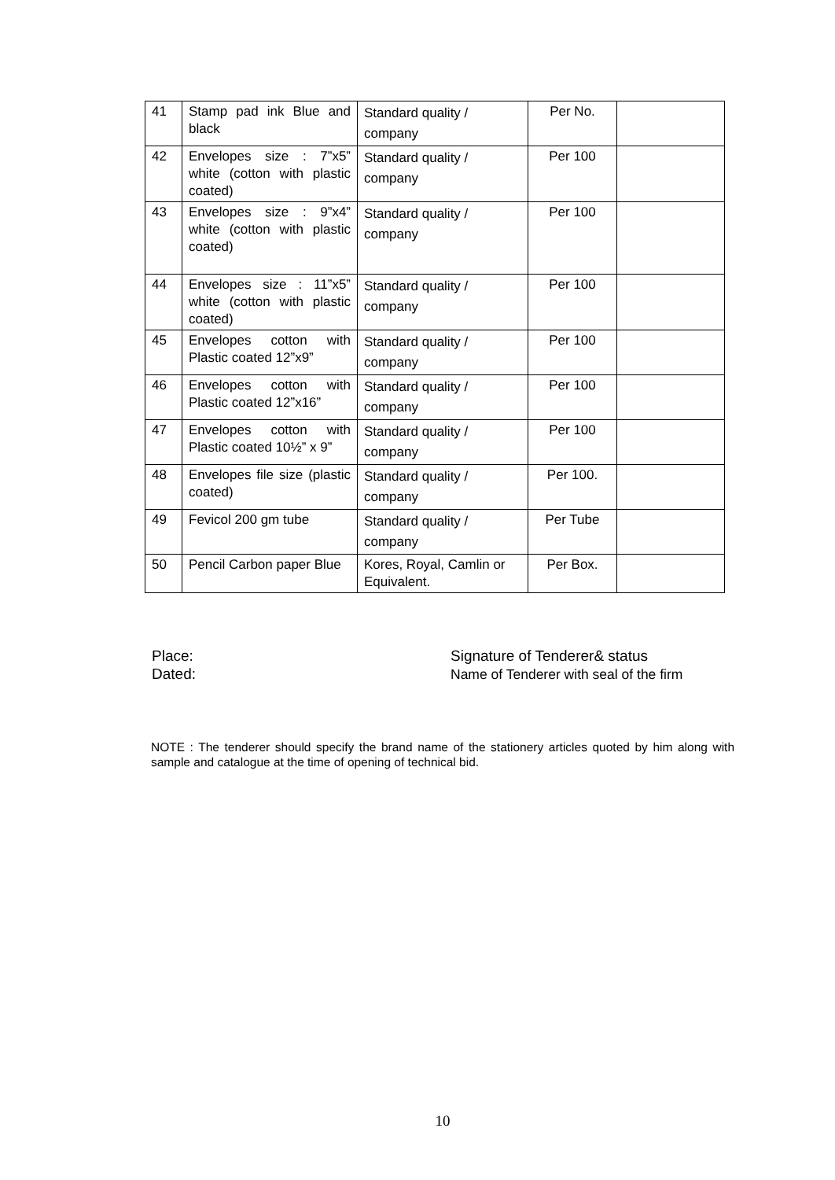| 41 | Stamp pad ink Blue and black | Standard quality / company | Per No. | |
| 42 | Envelopes size : 7”x5” white (cotton with plastic coated) | Standard quality / company | Per 100 | |
| 43 | Envelopes size : 9”x4” white (cotton with plastic coated) | Standard quality / company | Per 100 | |
| 44 | Envelopes size : 11”x5” white (cotton with plastic coated) | Standard quality / company | Per 100 | |
| 45 | Envelopes cotton with Plastic coated 12”x9” | Standard quality / company | Per 100 | |
| 46 | Envelopes cotton with Plastic coated 12”x16” | Standard quality / company | Per 100 | |
| 47 | Envelopes cotton with Plastic coated 10½” x 9” | Standard quality / company | Per 100 | |
| 48 | Envelopes file size (plastic coated) | Standard quality / company | Per 100. | |
| 49 | Fevicol 200 gm tube | Standard quality / company | Per Tube | |
| 50 | Pencil Carbon paper Blue | Kores, Royal, Camlin or Equivalent. | Per Box. | |
Place:
Dated:
Signature of Tenderer& status
Name of Tenderer with seal of the firm
NOTE : The tenderer should specify the brand name of the stationery articles quoted by him along with sample and catalogue at the time of opening of technical bid.
10